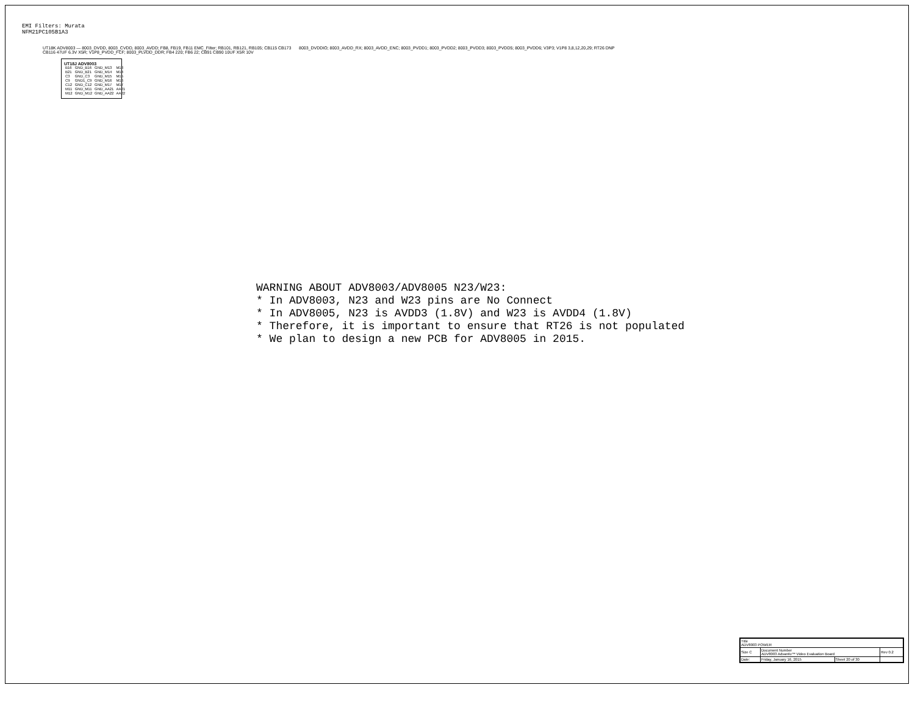EMI Filters: Murata
NFM21PC105B1A3
UT18K ADV8003 — 8003_DVDD, 8003_CVDD, 8003_AVDD; FB8, FB19, FB11 EMC_Filter; RB101, RB121, RB105; CB115 CB173 CB116 47UF 6.3V X5R; V1P8_PVDD_FCF; 8003_PLVDD_DDR; FB4 220; FB6 22; CB91 CB90 10UF X5R 10V
UT18J ADV8003
| B16 | GND_B16 | GND_M13 | M13 |
| B21 | GND_B21 | GND_M14 | M14 |
| C3 | GND_C3 | GND_M15 | M15 |
| C9 | GND1_C9 | GND_M16 | M16 |
| C12 | GND_C12 | GND_M17 | M17 |
| M11 | GND_M11 | GND_AA21 | AA21 |
| M12 | GND_M12 | GND_AA22 | AA22 |
8003_DVDDIO; 8003_AVDD_RX; 8003_AVDD_ENC; 8003_PVDD1; 8003_PVDD2; 8003_PVDD3; 8003_PVDD5; 8003_PVDD6; V3P3; V1P8 3,8,12,20,29; RT26 DNP
WARNING ABOUT ADV8003/ADV8005 N23/W23:
* In ADV8003, N23 and W23 pins are No Connect
* In ADV8005, N23 is AVDD3 (1.8V) and W23 is AVDD4 (1.8V)
* Therefore, it is important to ensure that RT26 is not populated
* We plan to design a new PCB for ADV8005 in 2015.
| Title ADV8003 POWER | | | |
| Size C | Document Number ADV8003 Advantiv™ Video Evaluation Board | | Rev 0.2 |
| Date: | Friday, January 16, 2015 | Sheet 20 of 30 | |